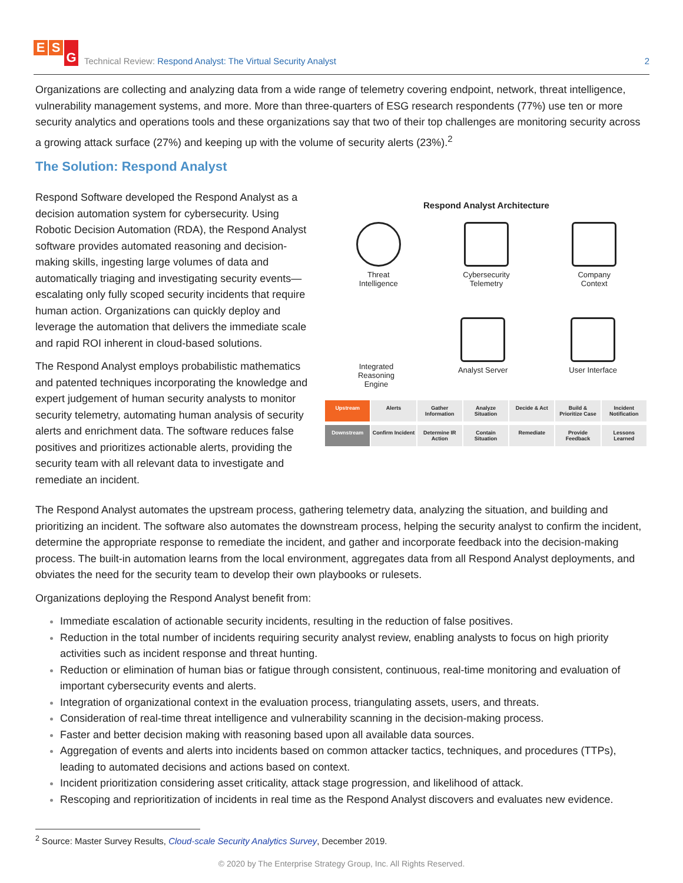E S G
Technical Review: Respond Analyst: The Virtual Security Analyst
2
Organizations are collecting and analyzing data from a wide range of telemetry covering endpoint, network, threat intelligence, vulnerability management systems, and more. More than three-quarters of ESG research respondents (77%) use ten or more security analytics and operations tools and these organizations say that two of their top challenges are monitoring security across a growing attack surface (27%) and keeping up with the volume of security alerts (23%).<sup>2</sup>
The Solution: Respond Analyst
Respond Software developed the Respond Analyst as a decision automation system for cybersecurity. Using Robotic Decision Automation (RDA), the Respond Analyst software provides automated reasoning and decision-making skills, ingesting large volumes of data and automatically triaging and investigating security events—escalating only fully scoped security incidents that require human action. Organizations can quickly deploy and leverage the automation that delivers the immediate scale and rapid ROI inherent in cloud-based solutions.
The Respond Analyst employs probabilistic mathematics and patented techniques incorporating the knowledge and expert judgement of human security analysts to monitor security telemetry, automating human analysis of security alerts and enrichment data. The software reduces false positives and prioritizes actionable alerts, providing the security team with all relevant data to investigate and remediate an incident.
Respond Analyst Architecture
Threat
Intelligence
Cybersecurity
Telemetry
Company
Context
Integrated
Reasoning
Engine
Analyst Server User Interface
Upstream Alerts Gather Information Analyze Situation Decide & Act Build & Prioritize Case Incident Notification
Downstream Confirm Incident Determine IR Action Contain Situation Remediate Provide Feedback Lessons Learned
The Respond Analyst automates the upstream process, gathering telemetry data, analyzing the situation, and building and prioritizing an incident. The software also automates the downstream process, helping the security analyst to confirm the incident, determine the appropriate response to remediate the incident, and gather and incorporate feedback into the decision-making process. The built-in automation learns from the local environment, aggregates data from all Respond Analyst deployments, and obviates the need for the security team to develop their own playbooks or rulesets.
Organizations deploying the Respond Analyst benefit from:
Immediate escalation of actionable security incidents, resulting in the reduction of false positives.
Reduction in the total number of incidents requiring security analyst review, enabling analysts to focus on high priority activities such as incident response and threat hunting.
Reduction or elimination of human bias or fatigue through consistent, continuous, real-time monitoring and evaluation of important cybersecurity events and alerts.
Integration of organizational context in the evaluation process, triangulating assets, users, and threats.
Consideration of real-time threat intelligence and vulnerability scanning in the decision-making process.
Faster and better decision making with reasoning based upon all available data sources.
Aggregation of events and alerts into incidents based on common attacker tactics, techniques, and procedures (TTPs), leading to automated decisions and actions based on context.
Incident prioritization considering asset criticality, attack stage progression, and likelihood of attack.
Rescoping and reprioritization of incidents in real time as the Respond Analyst discovers and evaluates new evidence.
<sup>2</sup> Source: Master Survey Results, Cloud-scale Security Analytics Survey, December 2019.
© 2020 by The Enterprise Strategy Group, Inc. All Rights Reserved.